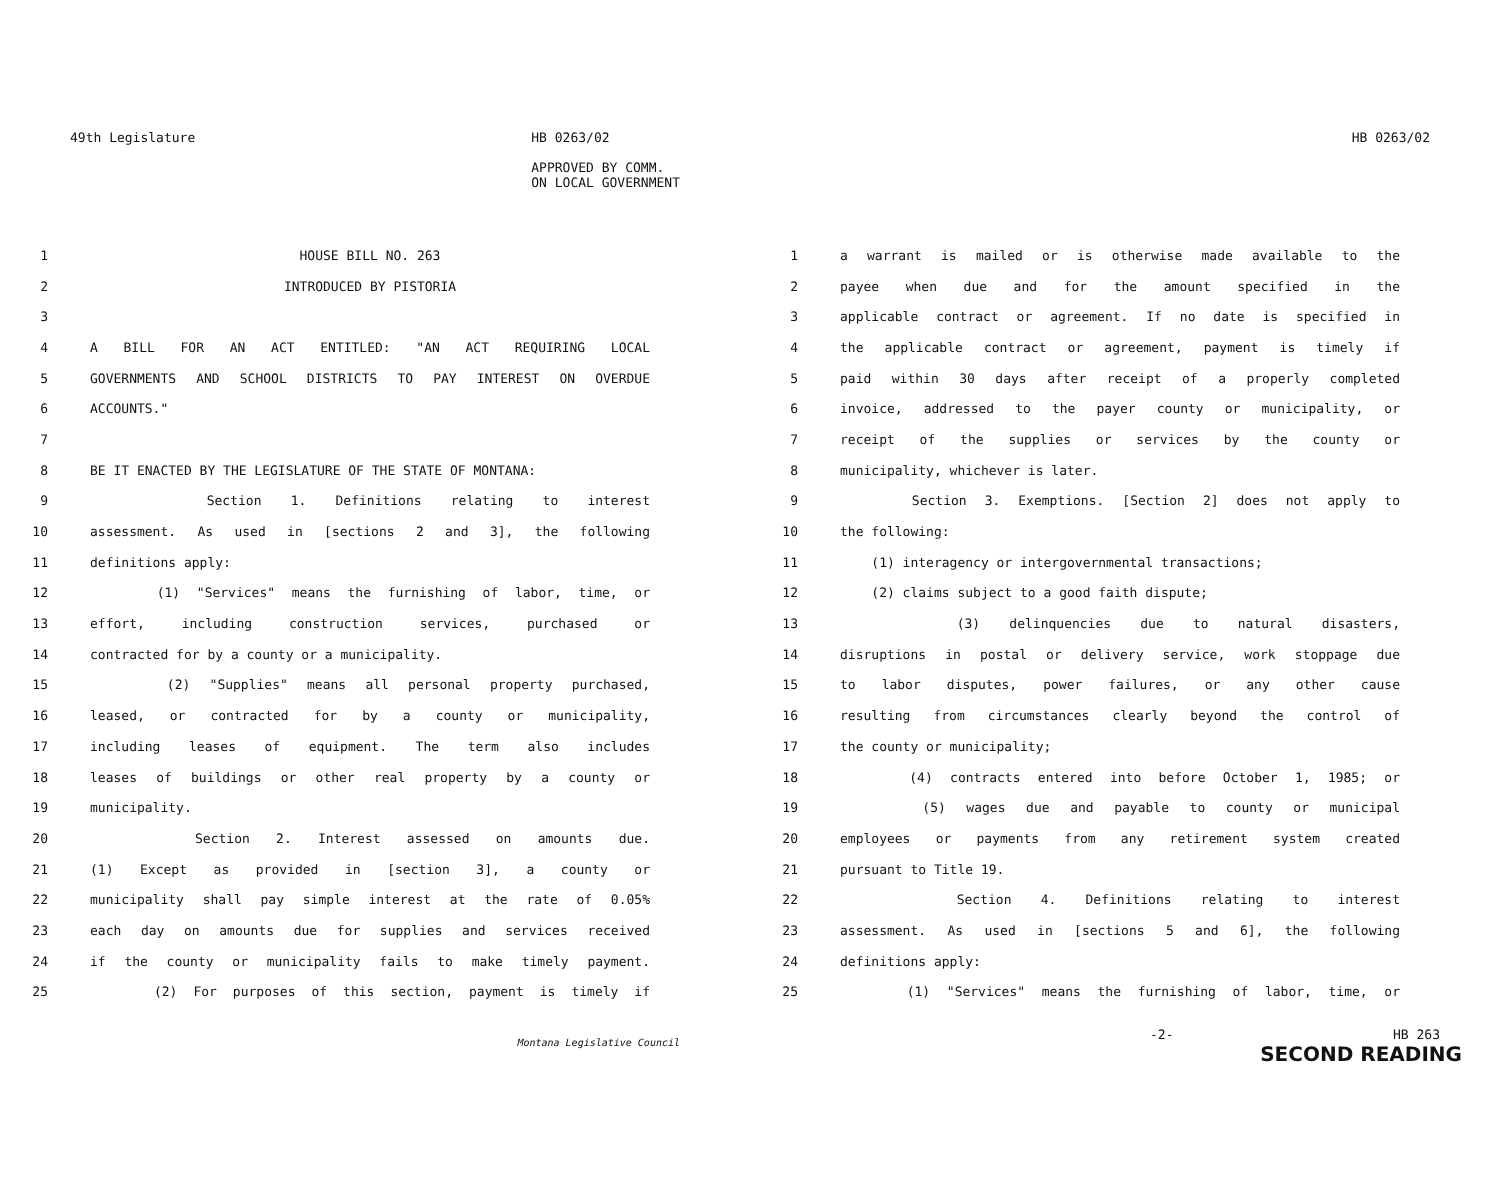49th Legislature HB 0263/02
APPROVED BY COMM.
ON LOCAL GOVERNMENT
1 HOUSE BILL NO. 263
2 INTRODUCED BY PISTORIA
3
4 A BILL FOR AN ACT ENTITLED: "AN ACT REQUIRING LOCAL
5 GOVERNMENTS AND SCHOOL DISTRICTS TO PAY INTEREST ON OVERDUE
6 ACCOUNTS."
7
8 BE IT ENACTED BY THE LEGISLATURE OF THE STATE OF MONTANA:
9 Section 1. Definitions relating to interest
10 assessment. As used in [sections 2 and 3], the following
11 definitions apply:
12 (1) "Services" means the furnishing of labor, time, or
13 effort, including construction services, purchased or
14 contracted for by a county or a municipality.
15 (2) "Supplies" means all personal property purchased,
16 leased, or contracted for by a county or municipality,
17 including leases of equipment. The term also includes
18 leases of buildings or other real property by a county or
19 municipality.
20 Section 2. Interest assessed on amounts due.
21 (1) Except as provided in [section 3], a county or
22 municipality shall pay simple interest at the rate of 0.05%
23 each day on amounts due for supplies and services received
24 if the county or municipality fails to make timely payment.
25 (2) For purposes of this section, payment is timely if
Montana Legislative Council
HB 0263/02
1 a warrant is mailed or is otherwise made available to the
2 payee when due and for the amount specified in the
3 applicable contract or agreement. If no date is specified in
4 the applicable contract or agreement, payment is timely if
5 paid within 30 days after receipt of a properly completed
6 invoice, addressed to the payer county or municipality, or
7 receipt of the supplies or services by the county or
8 municipality, whichever is later.
9 Section 3. Exemptions. [Section 2] does not apply to
10 the following:
11 (1) interagency or intergovernmental transactions;
12 (2) claims subject to a good faith dispute;
13 (3) delinquencies due to natural disasters,
14 disruptions in postal or delivery service, work stoppage due
15 to labor disputes, power failures, or any other cause
16 resulting from circumstances clearly beyond the control of
17 the county or municipality;
18 (4) contracts entered into before October 1, 1985; or
19 (5) wages due and payable to county or municipal
20 employees or payments from any retirement system created
21 pursuant to Title 19.
22 Section 4. Definitions relating to interest
23 assessment. As used in [sections 5 and 6], the following
24 definitions apply:
25 (1) "Services" means the furnishing of labor, time, or
-2- HB 263
SECOND READING